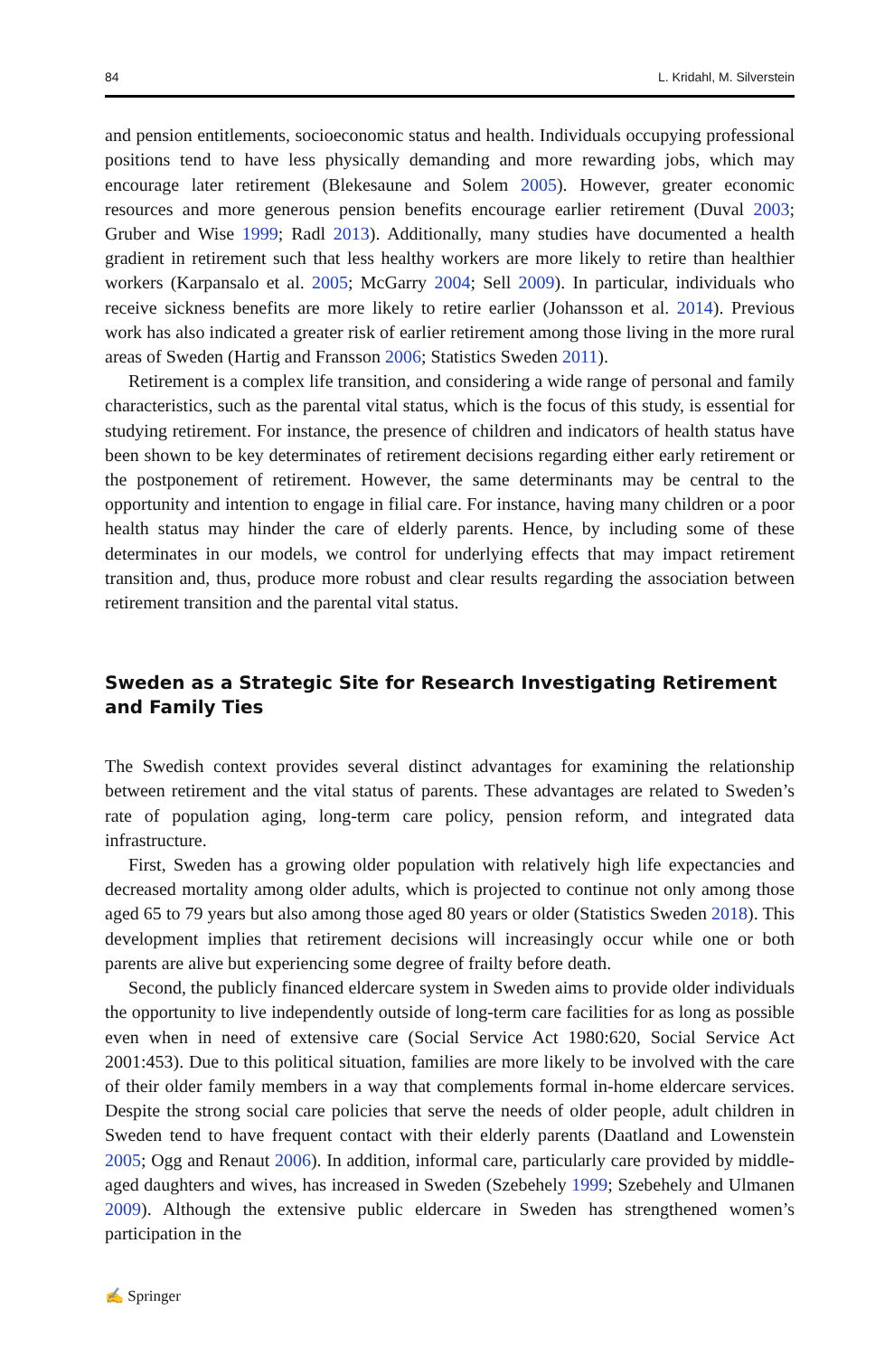84 L. Kridahl, M. Silverstein
and pension entitlements, socioeconomic status and health. Individuals occupying professional positions tend to have less physically demanding and more rewarding jobs, which may encourage later retirement (Blekesaune and Solem 2005). However, greater economic resources and more generous pension benefits encourage earlier retirement (Duval 2003; Gruber and Wise 1999; Radl 2013). Additionally, many studies have documented a health gradient in retirement such that less healthy workers are more likely to retire than healthier workers (Karpansalo et al. 2005; McGarry 2004; Sell 2009). In particular, individuals who receive sickness benefits are more likely to retire earlier (Johansson et al. 2014). Previous work has also indicated a greater risk of earlier retirement among those living in the more rural areas of Sweden (Hartig and Fransson 2006; Statistics Sweden 2011).
Retirement is a complex life transition, and considering a wide range of personal and family characteristics, such as the parental vital status, which is the focus of this study, is essential for studying retirement. For instance, the presence of children and indicators of health status have been shown to be key determinates of retirement decisions regarding either early retirement or the postponement of retirement. However, the same determinants may be central to the opportunity and intention to engage in filial care. For instance, having many children or a poor health status may hinder the care of elderly parents. Hence, by including some of these determinates in our models, we control for underlying effects that may impact retirement transition and, thus, produce more robust and clear results regarding the association between retirement transition and the parental vital status.
Sweden as a Strategic Site for Research Investigating Retirement and Family Ties
The Swedish context provides several distinct advantages for examining the relationship between retirement and the vital status of parents. These advantages are related to Sweden’s rate of population aging, long-term care policy, pension reform, and integrated data infrastructure.
First, Sweden has a growing older population with relatively high life expectancies and decreased mortality among older adults, which is projected to continue not only among those aged 65 to 79 years but also among those aged 80 years or older (Statistics Sweden 2018). This development implies that retirement decisions will increasingly occur while one or both parents are alive but experiencing some degree of frailty before death.
Second, the publicly financed eldercare system in Sweden aims to provide older individuals the opportunity to live independently outside of long-term care facilities for as long as possible even when in need of extensive care (Social Service Act 1980:620, Social Service Act 2001:453). Due to this political situation, families are more likely to be involved with the care of their older family members in a way that complements formal in-home eldercare services. Despite the strong social care policies that serve the needs of older people, adult children in Sweden tend to have frequent contact with their elderly parents (Daatland and Lowenstein 2005; Ogg and Renaut 2006). In addition, informal care, particularly care provided by middle-aged daughters and wives, has increased in Sweden (Szebehely 1999; Szebehely and Ulmanen 2009). Although the extensive public eldercare in Sweden has strengthened women’s participation in the
✍ Springer